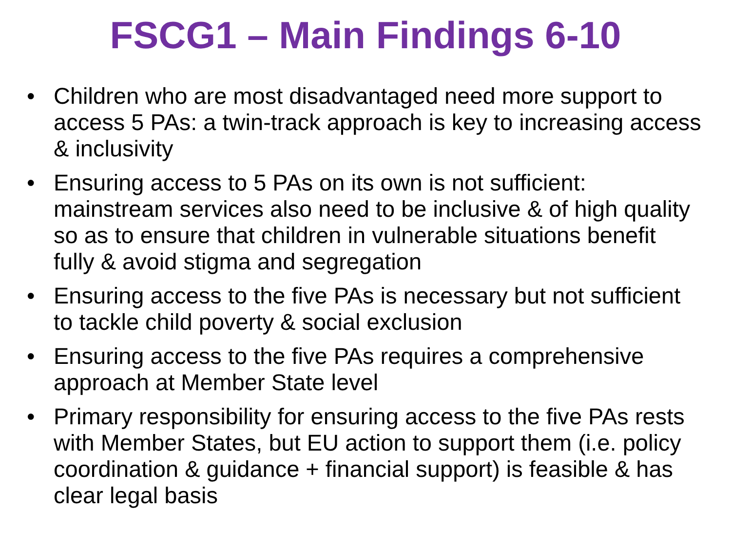FSCG1 – Main Findings 6-10
• Children who are most disadvantaged need more support to access 5 PAs: a twin-track approach is key to increasing access & inclusivity
• Ensuring access to 5 PAs on its own is not sufficient: mainstream services also need to be inclusive & of high quality so as to ensure that children in vulnerable situations benefit fully & avoid stigma and segregation
• Ensuring access to the five PAs is necessary but not sufficient to tackle child poverty & social exclusion
• Ensuring access to the five PAs requires a comprehensive approach at Member State level
• Primary responsibility for ensuring access to the five PAs rests with Member States, but EU action to support them (i.e. policy coordination & guidance + financial support) is feasible & has clear legal basis